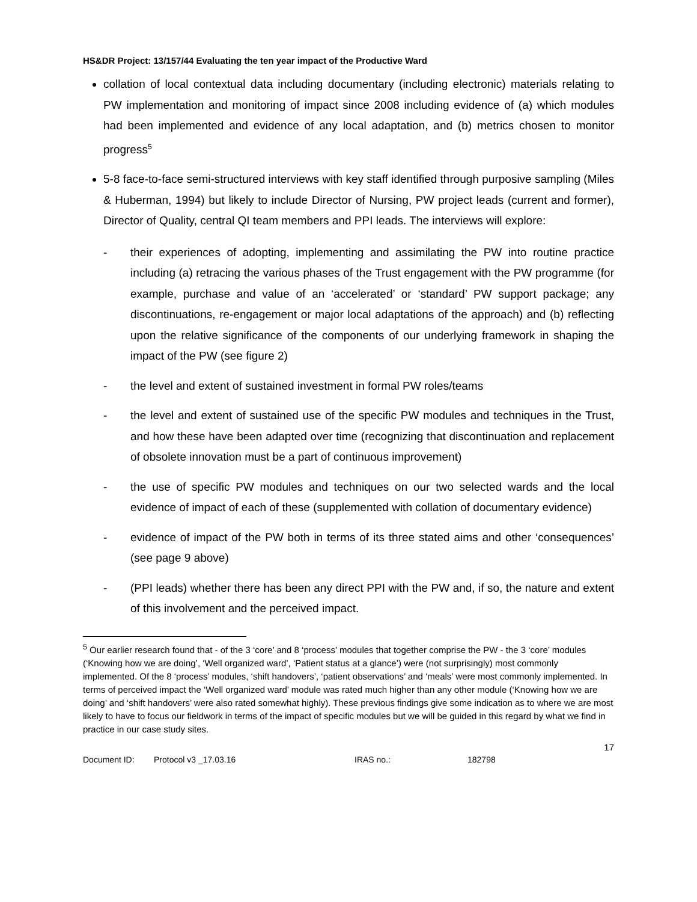HS&DR Project: 13/157/44 Evaluating the ten year impact of the Productive Ward
collation of local contextual data including documentary (including electronic) materials relating to PW implementation and monitoring of impact since 2008 including evidence of (a) which modules had been implemented and evidence of any local adaptation, and (b) metrics chosen to monitor progress<sup>5</sup>
5-8 face-to-face semi-structured interviews with key staff identified through purposive sampling (Miles & Huberman, 1994) but likely to include Director of Nursing, PW project leads (current and former), Director of Quality, central QI team members and PPI leads. The interviews will explore:
- their experiences of adopting, implementing and assimilating the PW into routine practice including (a) retracing the various phases of the Trust engagement with the PW programme (for example, purchase and value of an ‘accelerated’ or ‘standard’ PW support package; any discontinuations, re-engagement or major local adaptations of the approach) and (b) reflecting upon the relative significance of the components of our underlying framework in shaping the impact of the PW (see figure 2)
- the level and extent of sustained investment in formal PW roles/teams
- the level and extent of sustained use of the specific PW modules and techniques in the Trust, and how these have been adapted over time (recognizing that discontinuation and replacement of obsolete innovation must be a part of continuous improvement)
- the use of specific PW modules and techniques on our two selected wards and the local evidence of impact of each of these (supplemented with collation of documentary evidence)
- evidence of impact of the PW both in terms of its three stated aims and other ‘consequences’ (see page 9 above)
- (PPI leads) whether there has been any direct PPI with the PW and, if so, the nature and extent of this involvement and the perceived impact.
<sup>5</sup> Our earlier research found that - of the 3 ‘core’ and 8 ‘process’ modules that together comprise the PW - the 3 ‘core’ modules (‘Knowing how we are doing’, ‘Well organized ward’, ‘Patient status at a glance’) were (not surprisingly) most commonly implemented. Of the 8 ‘process’ modules, ‘shift handovers’, ‘patient observations’ and ‘meals’ were most commonly implemented. In terms of perceived impact the ‘Well organized ward’ module was rated much higher than any other module (‘Knowing how we are doing’ and ‘shift handovers’ were also rated somewhat highly). These previous findings give some indication as to where we are most likely to have to focus our fieldwork in terms of the impact of specific modules but we will be guided in this regard by what we find in practice in our case study sites.
17
Document ID: Protocol v3 _17.03.16 IRAS no.: 182798